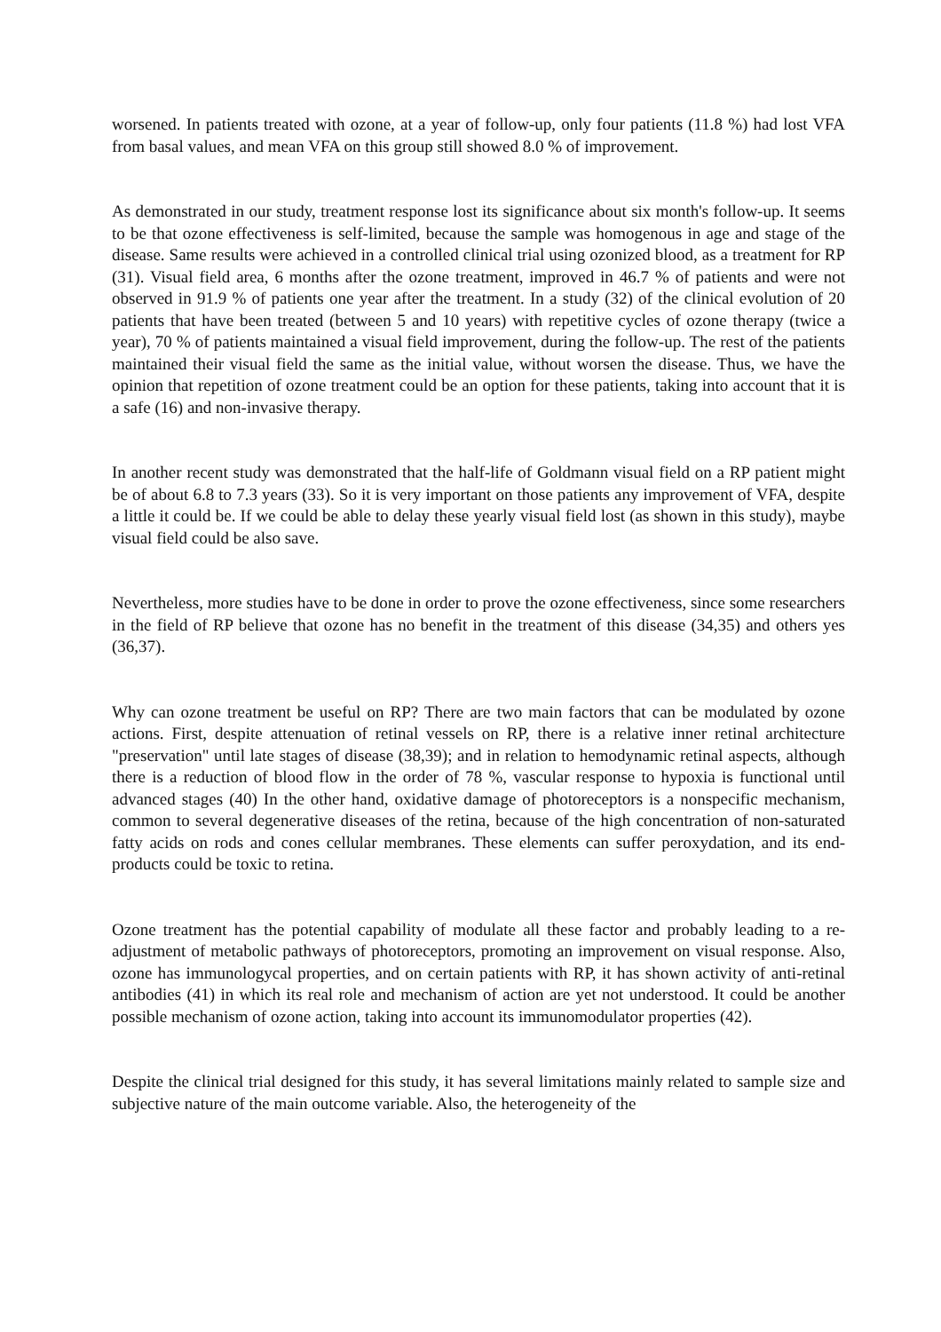worsened. In patients treated with ozone, at a year of follow-up, only four patients (11.8 %) had lost VFA from basal values, and mean VFA on this group still showed 8.0 % of improvement.
As demonstrated in our study, treatment response lost its significance about six month's follow-up. It seems to be that ozone effectiveness is self-limited, because the sample was homogenous in age and stage of the disease. Same results were achieved in a controlled clinical trial using ozonized blood, as a treatment for RP (31). Visual field area, 6 months after the ozone treatment, improved in 46.7 % of patients and were not observed in 91.9 % of patients one year after the treatment. In a study (32) of the clinical evolution of 20 patients that have been treated (between 5 and 10 years) with repetitive cycles of ozone therapy (twice a year), 70 % of patients maintained a visual field improvement, during the follow-up. The rest of the patients maintained their visual field the same as the initial value, without worsen the disease. Thus, we have the opinion that repetition of ozone treatment could be an option for these patients, taking into account that it is a safe (16) and non-invasive therapy.
In another recent study was demonstrated that the half-life of Goldmann visual field on a RP patient might be of about 6.8 to 7.3 years (33). So it is very important on those patients any improvement of VFA, despite a little it could be. If we could be able to delay these yearly visual field lost (as shown in this study), maybe visual field could be also save.
Nevertheless, more studies have to be done in order to prove the ozone effectiveness, since some researchers in the field of RP believe that ozone has no benefit in the treatment of this disease (34,35) and others yes (36,37).
Why can ozone treatment be useful on RP? There are two main factors that can be modulated by ozone actions. First, despite attenuation of retinal vessels on RP, there is a relative inner retinal architecture "preservation" until late stages of disease (38,39); and in relation to hemodynamic retinal aspects, although there is a reduction of blood flow in the order of 78 %, vascular response to hypoxia is functional until advanced stages (40) In the other hand, oxidative damage of photoreceptors is a nonspecific mechanism, common to several degenerative diseases of the retina, because of the high concentration of non-saturated fatty acids on rods and cones cellular membranes. These elements can suffer peroxydation, and its end-products could be toxic to retina.
Ozone treatment has the potential capability of modulate all these factor and probably leading to a re-adjustment of metabolic pathways of photoreceptors, promoting an improvement on visual response. Also, ozone has immunologycal properties, and on certain patients with RP, it has shown activity of anti-retinal antibodies (41) in which its real role and mechanism of action are yet not understood. It could be another possible mechanism of ozone action, taking into account its immunomodulator properties (42).
Despite the clinical trial designed for this study, it has several limitations mainly related to sample size and subjective nature of the main outcome variable. Also, the heterogeneity of the